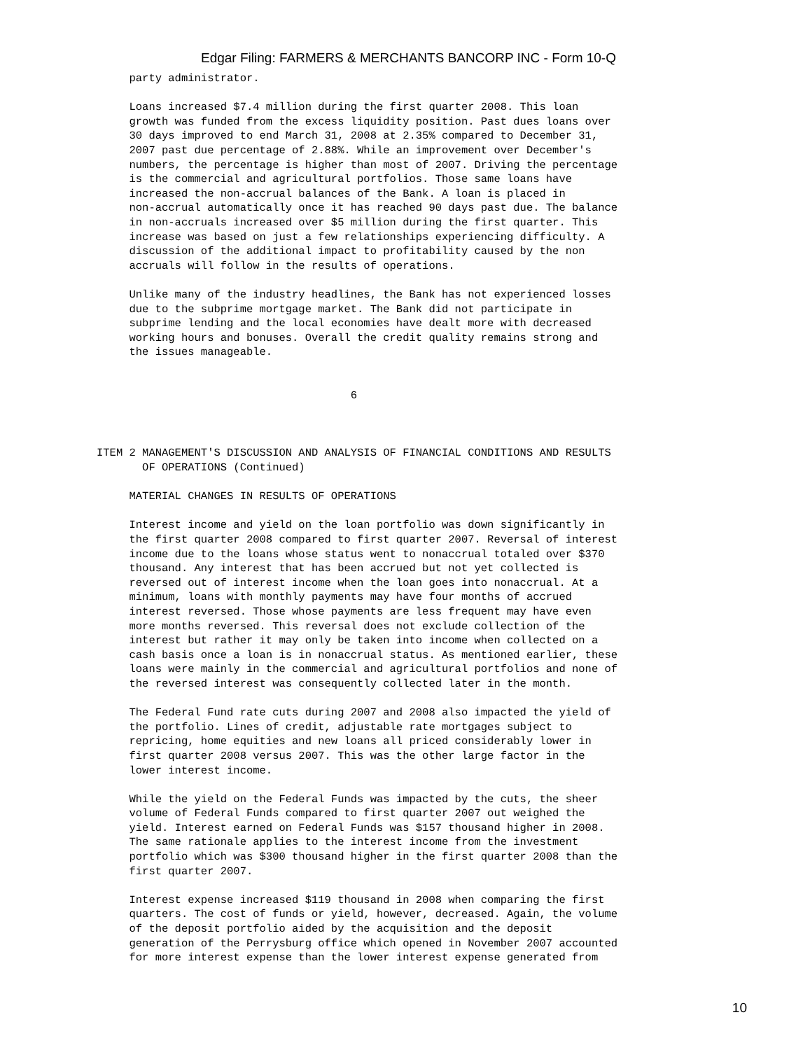Edgar Filing: FARMERS & MERCHANTS BANCORP INC - Form 10-Q
     party administrator.

     Loans increased $7.4 million during the first quarter 2008. This loan
     growth was funded from the excess liquidity position. Past dues loans over
     30 days improved to end March 31, 2008 at 2.35% compared to December 31,
     2007 past due percentage of 2.88%. While an improvement over December's
     numbers, the percentage is higher than most of 2007. Driving the percentage
     is the commercial and agricultural portfolios. Those same loans have
     increased the non-accrual balances of the Bank. A loan is placed in
     non-accrual automatically once it has reached 90 days past due. The balance
     in non-accruals increased over $5 million during the first quarter. This
     increase was based on just a few relationships experiencing difficulty. A
     discussion of the additional impact to profitability caused by the non
     accruals will follow in the results of operations.

     Unlike many of the industry headlines, the Bank has not experienced losses
     due to the subprime mortgage market. The Bank did not participate in
     subprime lending and the local economies have dealt more with decreased
     working hours and bonuses. Overall the credit quality remains strong and
     the issues manageable.


                                       6



ITEM 2 MANAGEMENT'S DISCUSSION AND ANALYSIS OF FINANCIAL CONDITIONS AND RESULTS
       OF OPERATIONS (Continued)

     MATERIAL CHANGES IN RESULTS OF OPERATIONS

     Interest income and yield on the loan portfolio was down significantly in
     the first quarter 2008 compared to first quarter 2007. Reversal of interest
     income due to the loans whose status went to nonaccrual totaled over $370
     thousand. Any interest that has been accrued but not yet collected is
     reversed out of interest income when the loan goes into nonaccrual. At a
     minimum, loans with monthly payments may have four months of accrued
     interest reversed. Those whose payments are less frequent may have even
     more months reversed. This reversal does not exclude collection of the
     interest but rather it may only be taken into income when collected on a
     cash basis once a loan is in nonaccrual status. As mentioned earlier, these
     loans were mainly in the commercial and agricultural portfolios and none of
     the reversed interest was consequently collected later in the month.

     The Federal Fund rate cuts during 2007 and 2008 also impacted the yield of
     the portfolio. Lines of credit, adjustable rate mortgages subject to
     repricing, home equities and new loans all priced considerably lower in
     first quarter 2008 versus 2007. This was the other large factor in the
     lower interest income.

     While the yield on the Federal Funds was impacted by the cuts, the sheer
     volume of Federal Funds compared to first quarter 2007 out weighed the
     yield. Interest earned on Federal Funds was $157 thousand higher in 2008.
     The same rationale applies to the interest income from the investment
     portfolio which was $300 thousand higher in the first quarter 2008 than the
     first quarter 2007.

     Interest expense increased $119 thousand in 2008 when comparing the first
     quarters. The cost of funds or yield, however, decreased. Again, the volume
     of the deposit portfolio aided by the acquisition and the deposit
     generation of the Perrysburg office which opened in November 2007 accounted
     for more interest expense than the lower interest expense generated from
10